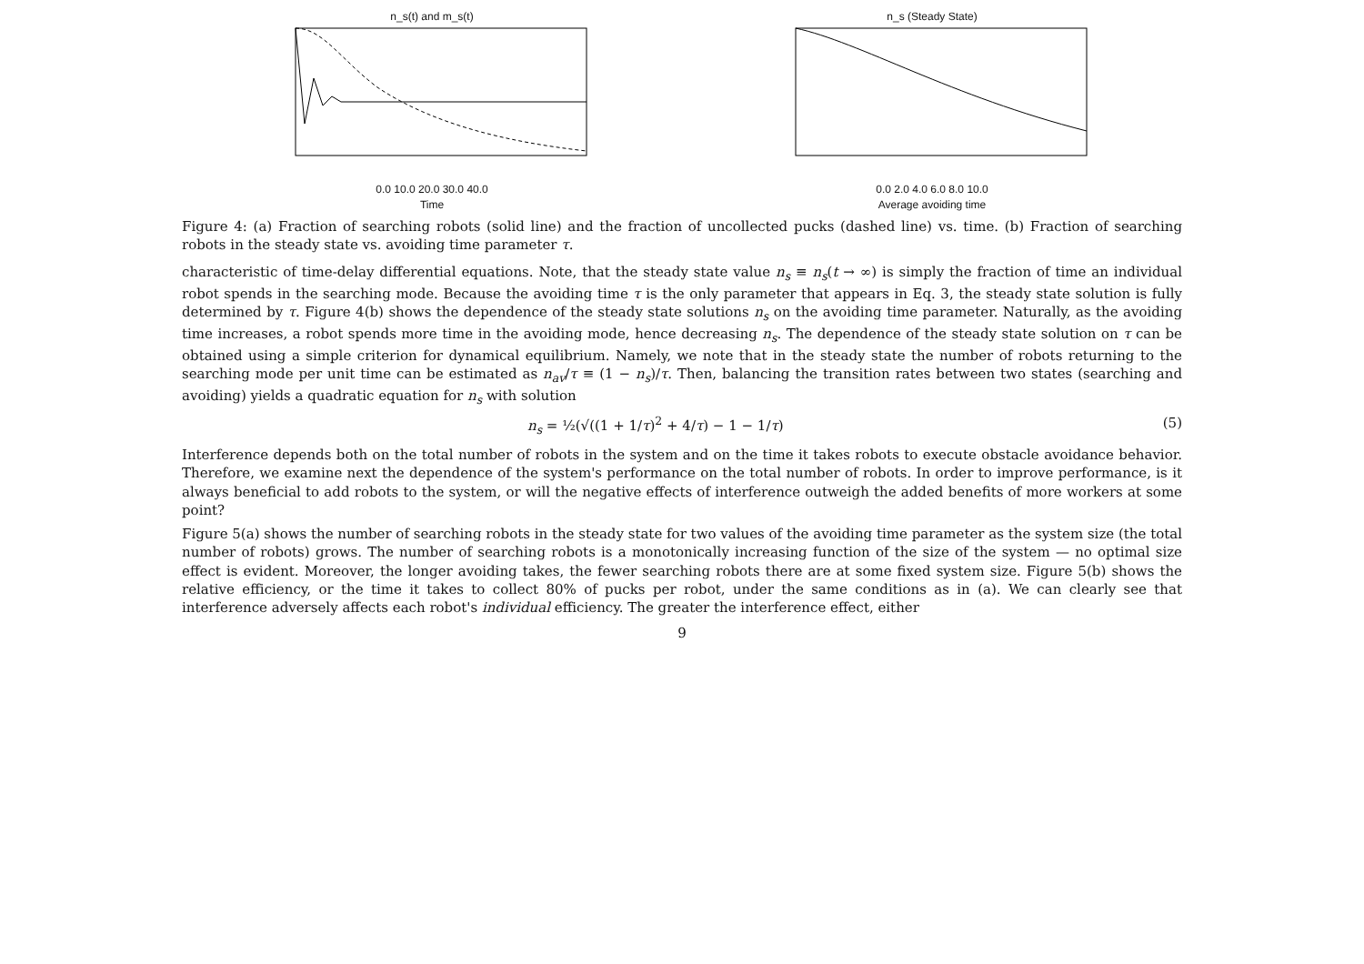n_s(t) and m_s(t)
0.0 10.0 20.0 30.0 40.0
Time
n_s (Steady State)
0.0 2.0 4.0 6.0 8.0 10.0
Average avoiding time
Figure 4: (a) Fraction of searching robots (solid line) and the fraction of uncollected pucks (dashed line) vs. time. (b) Fraction of searching robots in the steady state vs. avoiding time parameter τ.
characteristic of time-delay differential equations. Note, that the steady state value n<sub>s</sub> ≡ n<sub>s</sub>(t → ∞) is simply the fraction of time an individual robot spends in the searching mode. Because the avoiding time τ is the only parameter that appears in Eq. 3, the steady state solution is fully determined by τ. Figure 4(b) shows the dependence of the steady state solutions n<sub>s</sub> on the avoiding time parameter. Naturally, as the avoiding time increases, a robot spends more time in the avoiding mode, hence decreasing n<sub>s</sub>. The dependence of the steady state solution on τ can be obtained using a simple criterion for dynamical equilibrium. Namely, we note that in the steady state the number of robots returning to the searching mode per unit time can be estimated as n<sub>av</sub>/τ ≡ (1 − n<sub>s</sub>)/τ. Then, balancing the transition rates between two states (searching and avoiding) yields a quadratic equation for n<sub>s</sub> with solution
n<sub>s</sub> = ½(√((1 + 1/τ)<sup>2</sup> + 4/τ) − 1 − 1/τ) (5)
Interference depends both on the total number of robots in the system and on the time it takes robots to execute obstacle avoidance behavior. Therefore, we examine next the dependence of the system's performance on the total number of robots. In order to improve performance, is it always beneficial to add robots to the system, or will the negative effects of interference outweigh the added benefits of more workers at some point?
Figure 5(a) shows the number of searching robots in the steady state for two values of the avoiding time parameter as the system size (the total number of robots) grows. The number of searching robots is a monotonically increasing function of the size of the system — no optimal size effect is evident. Moreover, the longer avoiding takes, the fewer searching robots there are at some fixed system size. Figure 5(b) shows the relative efficiency, or the time it takes to collect 80% of pucks per robot, under the same conditions as in (a). We can clearly see that interference adversely affects each robot's individual efficiency. The greater the interference effect, either
9